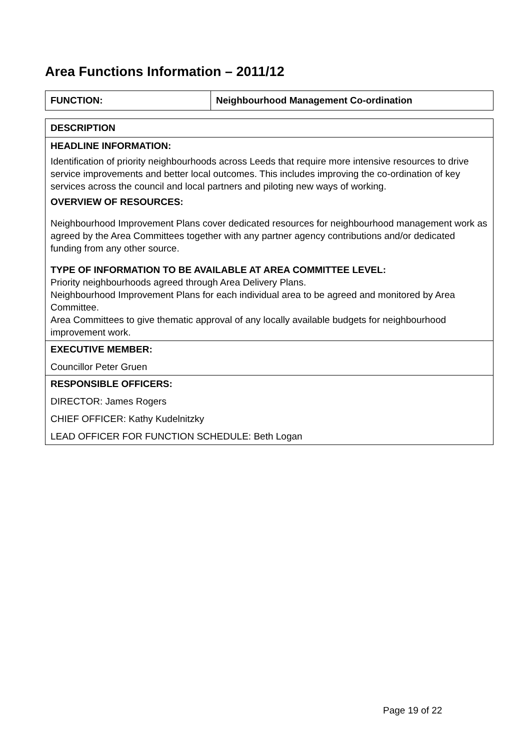Area Functions Information – 2011/12
| FUNCTION: | Neighbourhood Management Co-ordination |
| DESCRIPTION |
| HEADLINE INFORMATION: Identification of priority neighbourhoods across Leeds that require more intensive resources to drive service improvements and better local outcomes. This includes improving the co-ordination of key services across the council and local partners and piloting new ways of working. OVERVIEW OF RESOURCES: Neighbourhood Improvement Plans cover dedicated resources for neighbourhood management work as agreed by the Area Committees together with any partner agency contributions and/or dedicated funding from any other source. TYPE OF INFORMATION TO BE AVAILABLE AT AREA COMMITTEE LEVEL: Priority neighbourhoods agreed through Area Delivery Plans. Neighbourhood Improvement Plans for each individual area to be agreed and monitored by Area Committee. Area Committees to give thematic approval of any locally available budgets for neighbourhood improvement work. |
| EXECUTIVE MEMBER: Councillor Peter Gruen |
| RESPONSIBLE OFFICERS: DIRECTOR: James Rogers CHIEF OFFICER: Kathy Kudelnitzky LEAD OFFICER FOR FUNCTION SCHEDULE: Beth Logan |
Page 19 of 22